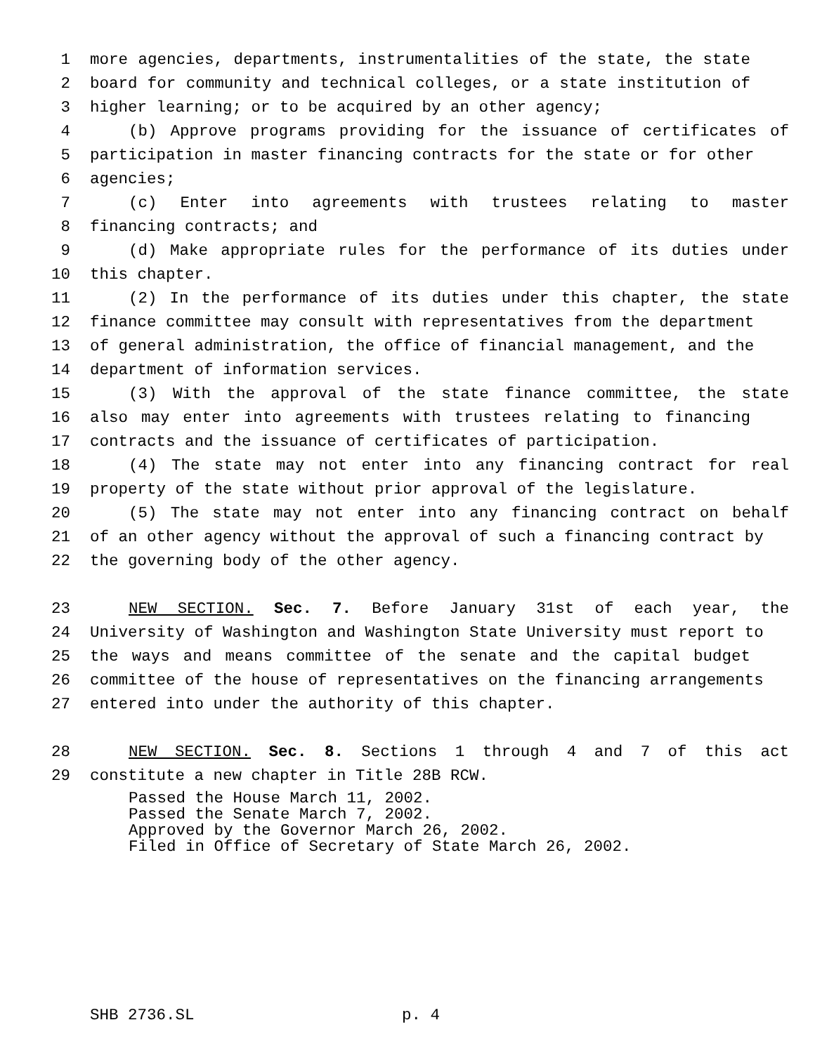1 more agencies, departments, instrumentalities of the state, the state
2 board for community and technical colleges, or a state institution of
3 higher learning; or to be acquired by an other agency;
4 (b) Approve programs providing for the issuance of certificates of
5 participation in master financing contracts for the state or for other
6 agencies;
7 (c) Enter into agreements with trustees relating to master
8 financing contracts; and
9 (d) Make appropriate rules for the performance of its duties under
10 this chapter.
11 (2) In the performance of its duties under this chapter, the state
12 finance committee may consult with representatives from the department
13 of general administration, the office of financial management, and the
14 department of information services.
15 (3) With the approval of the state finance committee, the state
16 also may enter into agreements with trustees relating to financing
17 contracts and the issuance of certificates of participation.
18 (4) The state may not enter into any financing contract for real
19 property of the state without prior approval of the legislature.
20 (5) The state may not enter into any financing contract on behalf
21 of an other agency without the approval of such a financing contract by
22 the governing body of the other agency.
23 NEW SECTION. Sec. 7. Before January 31st of each year, the
24 University of Washington and Washington State University must report to
25 the ways and means committee of the senate and the capital budget
26 committee of the house of representatives on the financing arrangements
27 entered into under the authority of this chapter.
28 NEW SECTION. Sec. 8. Sections 1 through 4 and 7 of this act
29 constitute a new chapter in Title 28B RCW.
Passed the House March 11, 2002.
Passed the Senate March 7, 2002.
Approved by the Governor March 26, 2002.
Filed in Office of Secretary of State March 26, 2002.
SHB 2736.SL p. 4